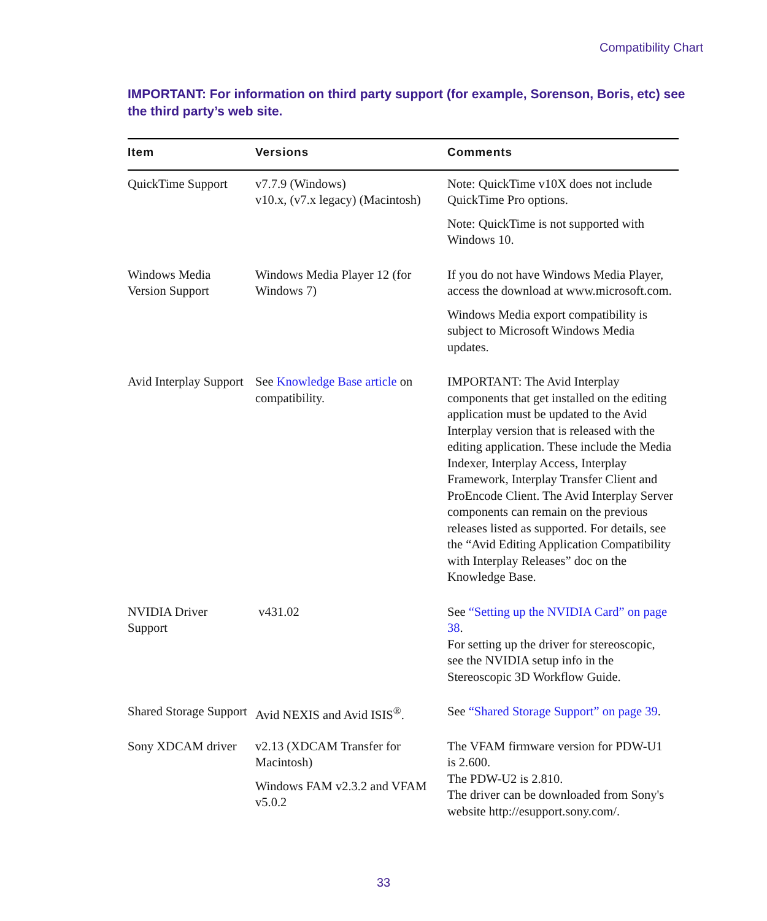Compatibility Chart
IMPORTANT: For information on third party support (for example, Sorenson, Boris, etc) see the third party’s web site.
| Item | Versions | Comments |
| --- | --- | --- |
| QuickTime Support | v7.7.9 (Windows) v10.x, (v7.x legacy) (Macintosh) | Note: QuickTime v10X does not include QuickTime Pro options. Note: QuickTime is not supported with Windows 10. |
| Windows Media Version Support | Windows Media Player 12 (for Windows 7) | If you do not have Windows Media Player, access the download at www.microsoft.com. Windows Media export compatibility is subject to Microsoft Windows Media updates. |
| Avid Interplay Support | See Knowledge Base article on compatibility. | IMPORTANT: The Avid Interplay components that get installed on the editing application must be updated to the Avid Interplay version that is released with the editing application. These include the Media Indexer, Interplay Access, Interplay Framework, Interplay Transfer Client and ProEncode Client. The Avid Interplay Server components can remain on the previous releases listed as supported. For details, see the “Avid Editing Application Compatibility with Interplay Releases” doc on the Knowledge Base. |
| NVIDIA Driver Support | v431.02 | See “Setting up the NVIDIA Card” on page 38 . For setting up the driver for stereoscopic, see the NVIDIA setup info in the Stereoscopic 3D Workflow Guide. |
| Shared Storage Support | Avid NEXIS and Avid ISIS<sup>®</sup>. | See “Shared Storage Support” on page 39 . |
| Sony XDCAM driver | v2.13 (XDCAM Transfer for Macintosh) Windows FAM v2.3.2 and VFAM v5.0.2 | The VFAM firmware version for PDW-U1 is 2.600. The PDW-U2 is 2.810. The driver can be downloaded from Sony's website http://esupport.sony.com/. |
33